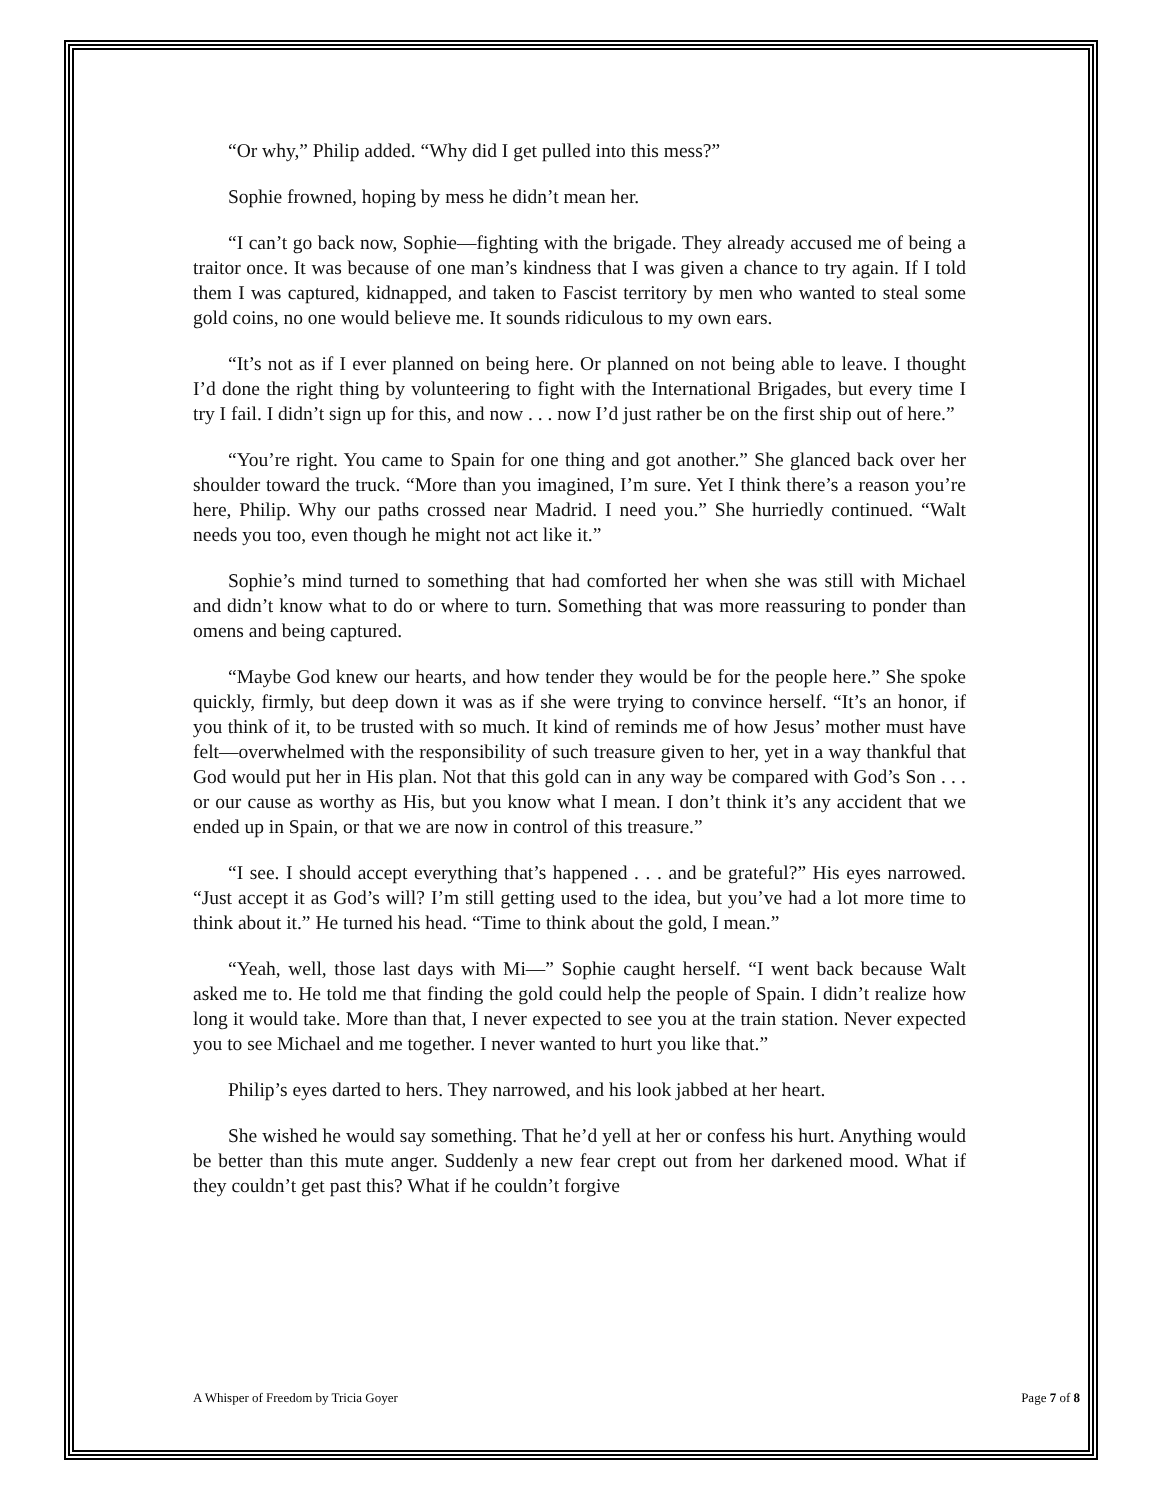“Or why,” Philip added. “Why did I get pulled into this mess?”
Sophie frowned, hoping by mess he didn’t mean her.
“I can’t go back now, Sophie—fighting with the brigade. They already accused me of being a traitor once. It was because of one man’s kindness that I was given a chance to try again. If I told them I was captured, kidnapped, and taken to Fascist territory by men who wanted to steal some gold coins, no one would believe me. It sounds ridiculous to my own ears.
“It’s not as if I ever planned on being here. Or planned on not being able to leave. I thought I’d done the right thing by volunteering to fight with the International Brigades, but every time I try I fail. I didn’t sign up for this, and now . . . now I’d just rather be on the first ship out of here.”
“You’re right. You came to Spain for one thing and got another.” She glanced back over her shoulder toward the truck. “More than you imagined, I’m sure. Yet I think there’s a reason you’re here, Philip. Why our paths crossed near Madrid. I need you.” She hurriedly continued. “Walt needs you too, even though he might not act like it.”
Sophie’s mind turned to something that had comforted her when she was still with Michael and didn’t know what to do or where to turn. Something that was more reassuring to ponder than omens and being captured.
“Maybe God knew our hearts, and how tender they would be for the people here.” She spoke quickly, firmly, but deep down it was as if she were trying to convince herself. “It’s an honor, if you think of it, to be trusted with so much. It kind of reminds me of how Jesus’ mother must have felt—overwhelmed with the responsibility of such treasure given to her, yet in a way thankful that God would put her in His plan. Not that this gold can in any way be compared with God’s Son . . . or our cause as worthy as His, but you know what I mean. I don’t think it’s any accident that we ended up in Spain, or that we are now in control of this treasure.”
“I see. I should accept everything that’s happened . . . and be grateful?” His eyes narrowed. “Just accept it as God’s will? I’m still getting used to the idea, but you’ve had a lot more time to think about it.” He turned his head. “Time to think about the gold, I mean.”
“Yeah, well, those last days with Mi—” Sophie caught herself. “I went back because Walt asked me to. He told me that finding the gold could help the people of Spain. I didn’t realize how long it would take. More than that, I never expected to see you at the train station. Never expected you to see Michael and me together. I never wanted to hurt you like that.”
Philip’s eyes darted to hers. They narrowed, and his look jabbed at her heart.
She wished he would say something. That he’d yell at her or confess his hurt. Anything would be better than this mute anger. Suddenly a new fear crept out from her darkened mood. What if they couldn’t get past this? What if he couldn’t forgive
A Whisper of Freedom by Tricia Goyer Page 7 of 8